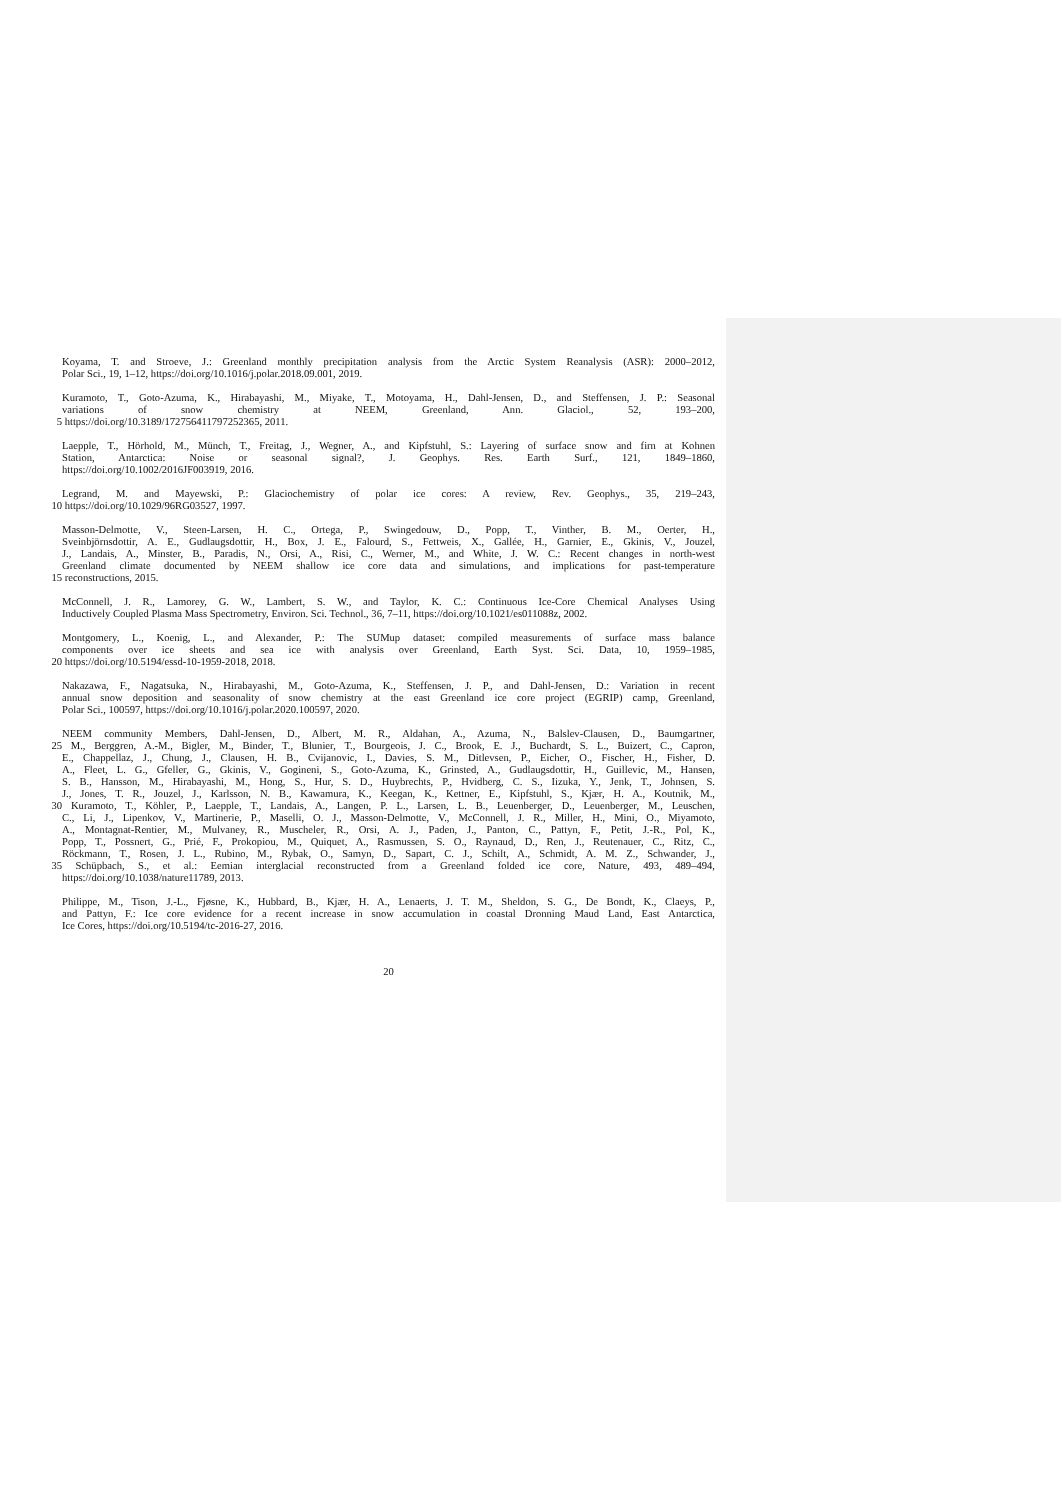Koyama, T. and Stroeve, J.: Greenland monthly precipitation analysis from the Arctic System Reanalysis (ASR): 2000–2012,
Polar Sci., 19, 1–12, https://doi.org/10.1016/j.polar.2018.09.001, 2019.
Kuramoto, T., Goto-Azuma, K., Hirabayashi, M., Miyake, T., Motoyama, H., Dahl-Jensen, D., and Steffensen, J. P.: Seasonal
variations of snow chemistry at NEEM, Greenland, Ann. Glaciol., 52, 193–200,
5 https://doi.org/10.3189/172756411797252365, 2011.
Laepple, T., Hörhold, M., Münch, T., Freitag, J., Wegner, A., and Kipfstuhl, S.: Layering of surface snow and firn at Kohnen
Station, Antarctica: Noise or seasonal signal?, J. Geophys. Res. Earth Surf., 121, 1849–1860,
https://doi.org/10.1002/2016JF003919, 2016.
Legrand, M. and Mayewski, P.: Glaciochemistry of polar ice cores: A review, Rev. Geophys., 35, 219–243,
10 https://doi.org/10.1029/96RG03527, 1997.
Masson-Delmotte, V., Steen-Larsen, H. C., Ortega, P., Swingedouw, D., Popp, T., Vinther, B. M., Oerter, H.,
Sveinbjörnsdottir, A. E., Gudlaugsdottir, H., Box, J. E., Falourd, S., Fettweis, X., Gallée, H., Garnier, E., Gkinis, V., Jouzel,
J., Landais, A., Minster, B., Paradis, N., Orsi, A., Risi, C., Werner, M., and White, J. W. C.: Recent changes in north-west
Greenland climate documented by NEEM shallow ice core data and simulations, and implications for past-temperature
15 reconstructions, 2015.
McConnell, J. R., Lamorey, G. W., Lambert, S. W., and Taylor, K. C.: Continuous Ice-Core Chemical Analyses Using
Inductively Coupled Plasma Mass Spectrometry, Environ. Sci. Technol., 36, 7–11, https://doi.org/10.1021/es011088z, 2002.
Montgomery, L., Koenig, L., and Alexander, P.: The SUMup dataset: compiled measurements of surface mass balance
components over ice sheets and sea ice with analysis over Greenland, Earth Syst. Sci. Data, 10, 1959–1985,
20 https://doi.org/10.5194/essd-10-1959-2018, 2018.
Nakazawa, F., Nagatsuka, N., Hirabayashi, M., Goto-Azuma, K., Steffensen, J. P., and Dahl-Jensen, D.: Variation in recent
annual snow deposition and seasonality of snow chemistry at the east Greenland ice core project (EGRIP) camp, Greenland,
Polar Sci., 100597, https://doi.org/10.1016/j.polar.2020.100597, 2020.
NEEM community Members, Dahl-Jensen, D., Albert, M. R., Aldahan, A., Azuma, N., Balslev-Clausen, D., Baumgartner,
25 M., Berggren, A.-M., Bigler, M., Binder, T., Blunier, T., Bourgeois, J. C., Brook, E. J., Buchardt, S. L., Buizert, C., Capron,
E., Chappellaz, J., Chung, J., Clausen, H. B., Cvijanovic, I., Davies, S. M., Ditlevsen, P., Eicher, O., Fischer, H., Fisher, D.
A., Fleet, L. G., Gfeller, G., Gkinis, V., Gogineni, S., Goto-Azuma, K., Grinsted, A., Gudlaugsdottir, H., Guillevic, M., Hansen,
S. B., Hansson, M., Hirabayashi, M., Hong, S., Hur, S. D., Huybrechts, P., Hvidberg, C. S., Iizuka, Y., Jenk, T., Johnsen, S.
J., Jones, T. R., Jouzel, J., Karlsson, N. B., Kawamura, K., Keegan, K., Kettner, E., Kipfstuhl, S., Kjær, H. A., Koutnik, M.,
30 Kuramoto, T., Köhler, P., Laepple, T., Landais, A., Langen, P. L., Larsen, L. B., Leuenberger, D., Leuenberger, M., Leuschen,
C., Li, J., Lipenkov, V., Martinerie, P., Maselli, O. J., Masson-Delmotte, V., McConnell, J. R., Miller, H., Mini, O., Miyamoto,
A., Montagnat-Rentier, M., Mulvaney, R., Muscheler, R., Orsi, A. J., Paden, J., Panton, C., Pattyn, F., Petit, J.-R., Pol, K.,
Popp, T., Possnert, G., Prié, F., Prokopiou, M., Quiquet, A., Rasmussen, S. O., Raynaud, D., Ren, J., Reutenauer, C., Ritz, C.,
Röckmann, T., Rosen, J. L., Rubino, M., Rybak, O., Samyn, D., Sapart, C. J., Schilt, A., Schmidt, A. M. Z., Schwander, J.,
35 Schüpbach, S., et al.: Eemian interglacial reconstructed from a Greenland folded ice core, Nature, 493, 489–494,
https://doi.org/10.1038/nature11789, 2013.
Philippe, M., Tison, J.-L., Fjøsne, K., Hubbard, B., Kjær, H. A., Lenaerts, J. T. M., Sheldon, S. G., De Bondt, K., Claeys, P.,
and Pattyn, F.: Ice core evidence for a recent increase in snow accumulation in coastal Dronning Maud Land, East Antarctica,
Ice Cores, https://doi.org/10.5194/tc-2016-27, 2016.
20